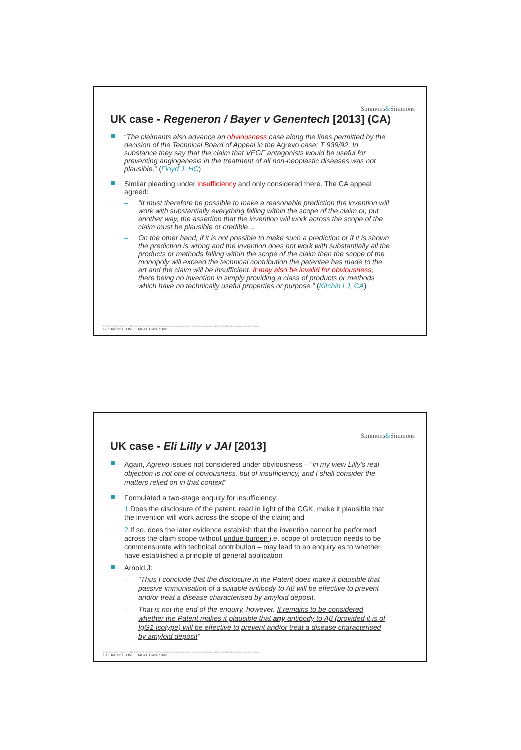Simmons&Simmons
UK case - Regeneron / Bayer v Genentech [2013] (CA)
“The claimants also advance an obviousness case along the lines permitted by the decision of the Technical Board of Appeal in the Agrevo case: T 939/92. In substance they say that the claim that VEGF antagonists would be useful for preventing angiogenesis in the treatment of all non-neoplastic diseases was not plausible.” (Floyd J, HC)
Similar pleading under insufficiency and only considered there. The CA appeal agreed:
– “It must therefore be possible to make a reasonable prediction the invention will work with substantially everything falling within the scope of the claim or, put another way, the assertion that the invention will work across the scope of the claim must be plausible or credible…
– On the other hand, if it is not possible to make such a prediction or if it is shown the prediction is wrong and the invention does not work with substantially all the products or methods falling within the scope of the claim then the scope of the monopoly will exceed the technical contribution the patentee has made to the art and the claim will be insufficient. It may also be invalid for obviousness, there being no invention in simply providing a class of products or methods which have no technically useful properties or purpose.” (Kitchin LJ, CA)
© Simmons & Simmons LLP 2011. Simmons & Simmons is an international legal practice carried on by Simmons & Simmons LLP and its affiliated partnerships and other entities.
17 / Doc ID: L_LIVE_EMEA1:12436710v1
Simmons&Simmons
UK case - Eli Lilly v JAI [2013]
Again, Agrevo issues not considered under obviousness – “in my view Lilly’s real objection is not one of obviousness, but of insufficiency, and I shall consider the matters relied on in that context”
Formulated a two-stage enquiry for insufficiency:
1. Does the disclosure of the patent, read in light of the CGK, make it plausible that the invention will work across the scope of the claim; and
2. If so, does the later evidence establish that the invention cannot be performed across the claim scope without undue burden i.e. scope of protection needs to be commensurate with technical contribution – may lead to an enquiry as to whether have established a principle of general application
Arnold J:
– “Thus I conclude that the disclosure in the Patent does make it plausible that passive immunisation of a suitable antibody to Aβ will be effective to prevent and/or treat a disease characterised by amyloid deposit.
– That is not the end of the enquiry, however. It remains to be considered whether the Patent makes it plausible that any antibody to Aβ (provided it is of IgG1 isotype) will be effective to prevent and/or treat a disease characterised by amyloid deposit”
© Simmons & Simmons LLP 2011. Simmons & Simmons is an international legal practice carried on by Simmons & Simmons LLP and its affiliated partnerships and other entities.
18 / Doc ID: L_LIVE_EMEA1:12436710v1